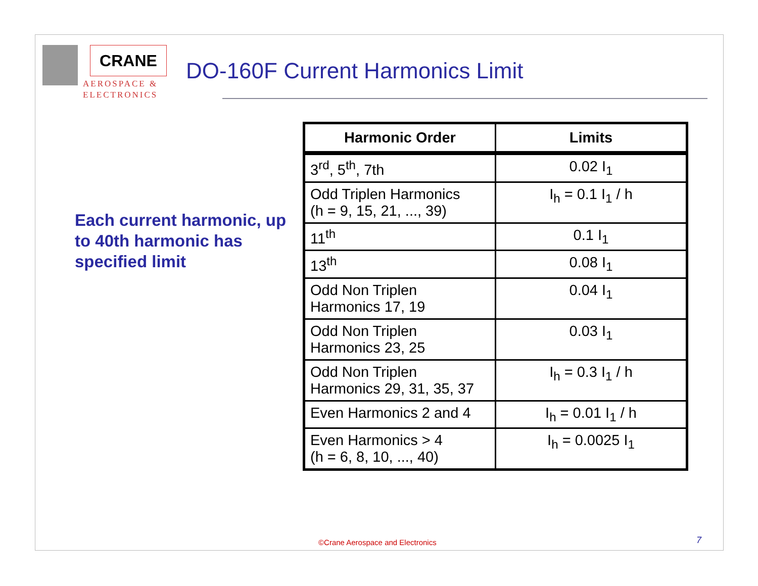CRANE
AEROSPACE &
ELECTRONICS
DO-160F Current Harmonics Limit
Each current harmonic, up to 40th harmonic has specified limit
| Harmonic Order | Limits |
| --- | --- |
| 3<sup>rd</sup>, 5<sup>th</sup>, 7th | 0.02 I<sub>1</sub> |
| Odd Triplen Harmonics (h = 9, 15, 21, ..., 39) | I<sub>h</sub> = 0.1 I<sub>1</sub> / h |
| 11<sup>th</sup> | 0.1 I<sub>1</sub> |
| 13<sup>th</sup> | 0.08 I<sub>1</sub> |
| Odd Non Triplen Harmonics 17, 19 | 0.04 I<sub>1</sub> |
| Odd Non Triplen Harmonics 23, 25 | 0.03 I<sub>1</sub> |
| Odd Non Triplen Harmonics 29, 31, 35, 37 | I<sub>h</sub> = 0.3 I<sub>1</sub> / h |
| Even Harmonics 2 and 4 | I<sub>h</sub> = 0.01 I<sub>1</sub> / h |
| Even Harmonics > 4 (h = 6, 8, 10, ..., 40) | I<sub>h</sub> = 0.0025 I<sub>1</sub> |
©Crane Aerospace and Electronics
7